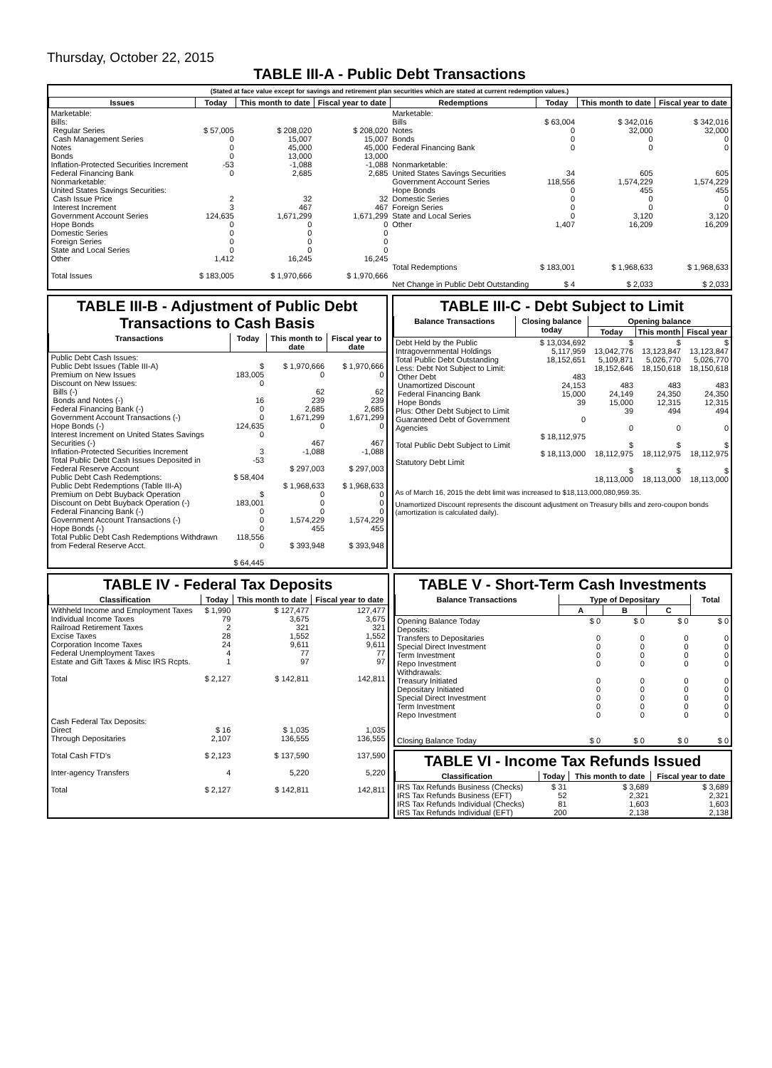Thursday, October 22, 2015
TABLE III-A - Public Debt Transactions
(Stated at face value except for savings and retirement plan securities which are stated at current redemption values.)
| Issues | Today | This month to date | Fiscal year to date | Redemptions | Today | This month to date | Fiscal year to date |
| --- | --- | --- | --- | --- | --- | --- | --- |
| Marketable: Bills: Regular Series Cash Management Series Notes Bonds Inflation-Protected Securities Increment Federal Financing Bank Nonmarketable: United States Savings Securities: Cash Issue Price Interest Increment Government Account Series Hope Bonds Domestic Series Foreign Series State and Local Series Other Total Issues | $ 57,005 0 0 0 -53 0 2 3 124,635 0 0 0 0 1,412 $ 183,005 | $ 208,020 15,007 45,000 13,000 -1,088 2,685 32 467 1,671,299 0 0 0 0 16,245 $ 1,970,666 | $ 208,020 15,007 45,000 13,000 -1,088 2,685 32 467 1,671,299 0 0 0 0 16,245 $ 1,970,666 | Marketable: Bills Notes Bonds Federal Financing Bank Nonmarketable: United States Savings Securities Government Account Series Hope Bonds Domestic Series Foreign Series State and Local Series Other Total Redemptions Net Change in Public Debt Outstanding | $ 63,004 0 0 0 34 118,556 0 0 0 0 1,407 $ 183,001 $ 4 | $ 342,016 32,000 0 0 605 1,574,229 455 0 0 3,120 16,209 $ 1,968,633 $ 2,033 | $ 342,016 32,000 0 0 605 1,574,229 455 0 0 3,120 16,209 $ 1,968,633 $ 2,033 |
TABLE III-B - Adjustment of Public Debt Transactions to Cash Basis
| Transactions | Today | This month to date | Fiscal year to date |
| --- | --- | --- | --- |
| Public Debt Cash Issues: Public Debt Issues (Table III-A) Premium on New Issues Discount on New Issues: Bills (-) Bonds and Notes (-) Federal Financing Bank (-) Government Account Transactions (-) Hope Bonds (-) Interest Increment on United States Savings Securities (-) Inflation-Protected Securities Increment Total Public Debt Cash Issues Deposited in Federal Reserve Account Public Debt Cash Redemptions: Public Debt Redemptions (Table III-A) Premium on Debt Buyback Operation Discount on Debt Buyback Operation (-) Federal Financing Bank (-) Government Account Transactions (-) Hope Bonds (-) Total Public Debt Cash Redemptions Withdrawn from Federal Reserve Acct. | $ 183,005 0 16 0 0 124,635 0 3 -53 $ 58,404 $ 183,001 0 0 0 118,556 0 $ 64,445 | $ 1,970,666 0 62 239 2,685 1,671,299 0 467 -1,088 $ 297,003 $ 1,968,633 0 0 0 1,574,229 455 $ 393,948 | $ 1,970,666 0 62 239 2,685 1,671,299 0 467 -1,088 $ 297,003 $ 1,968,633 0 0 0 1,574,229 455 $ 393,948 |
TABLE III-C - Debt Subject to Limit
| Balance Transactions | Closing balance today | Opening balance | | |
| --- | --- | --- | --- | --- |
| | | Today | This month | Fiscal year |
| Debt Held by the Public Intragovernmental Holdings Total Public Debt Outstanding Less: Debt Not Subject to Limit: Other Debt Unamortized Discount Federal Financing Bank Hope Bonds Plus: Other Debt Subject to Limit Guaranteed Debt of Government Agencies Total Public Debt Subject to Limit Statutory Debt Limit | $ 13,034,692 5,117,959 18,152,651 483 24,153 15,000 39 0 $ 18,112,975 $ 18,113,000 | $ 13,042,776 5,109,871 18,152,646 483 24,149 15,000 39 0 $ 18,112,975 $ 18,113,000 | $ 13,123,847 5,026,770 18,150,618 483 24,350 12,315 494 0 $ 18,112,975 $ 18,113,000 | $ 13,123,847 5,026,770 18,150,618 483 24,350 12,315 494 0 $ 18,112,975 $ 18,113,000 |
As of March 16, 2015 the debt limit was increased to $18,113,000,080,959.35.
Unamortized Discount represents the discount adjustment on Treasury bills and zero-coupon bonds (amortization is calculated daily).
TABLE IV - Federal Tax Deposits
| Classification | Today | This month to date | Fiscal year to date |
| --- | --- | --- | --- |
| Withheld Income and Employment Taxes Individual Income Taxes Railroad Retirement Taxes Excise Taxes Corporation Income Taxes Federal Unemployment Taxes Estate and Gift Taxes & Misc IRS Rcpts. Total Cash Federal Tax Deposits: Direct Through Depositaries Total Cash FTD's Inter-agency Transfers Total | $ 1,990 79 2 28 24 4 1 $ 2,127 $ 16 2,107 $ 2,123 4 $ 2,127 | $ 127,477 3,675 321 1,552 9,611 77 97 $ 142,811 $ 1,035 136,555 $ 137,590 5,220 $ 142,811 | 127,477 3,675 321 1,552 9,611 77 97 142,811 1,035 136,555 137,590 5,220 142,811 |
TABLE V - Short-Term Cash Investments
| Balance Transactions | Type of Depositary | | | Total |
| --- | --- | --- | --- | --- |
| | A | B | C | |
| Opening Balance Today Deposits: Transfers to Depositaries Special Direct Investment Term Investment Repo Investment Withdrawals: Treasury Initiated Depositary Initiated Special Direct Investment Term Investment Repo Investment Closing Balance Today | $ 0 0 0 0 0 0 0 0 0 0 $ 0 | $ 0 0 0 0 0 0 0 0 0 0 $ 0 | $ 0 0 0 0 0 0 0 0 0 0 $ 0 | $ 0 0 0 0 0 0 0 0 0 0 $ 0 |
TABLE VI - Income Tax Refunds Issued
| Classification | Today | This month to date | Fiscal year to date |
| --- | --- | --- | --- |
| IRS Tax Refunds Business (Checks) IRS Tax Refunds Business (EFT) IRS Tax Refunds Individual (Checks) IRS Tax Refunds Individual (EFT) | $ 31 52 81 200 | $ 3,689 2,321 1,603 2,138 | $ 3,689 2,321 1,603 2,138 |